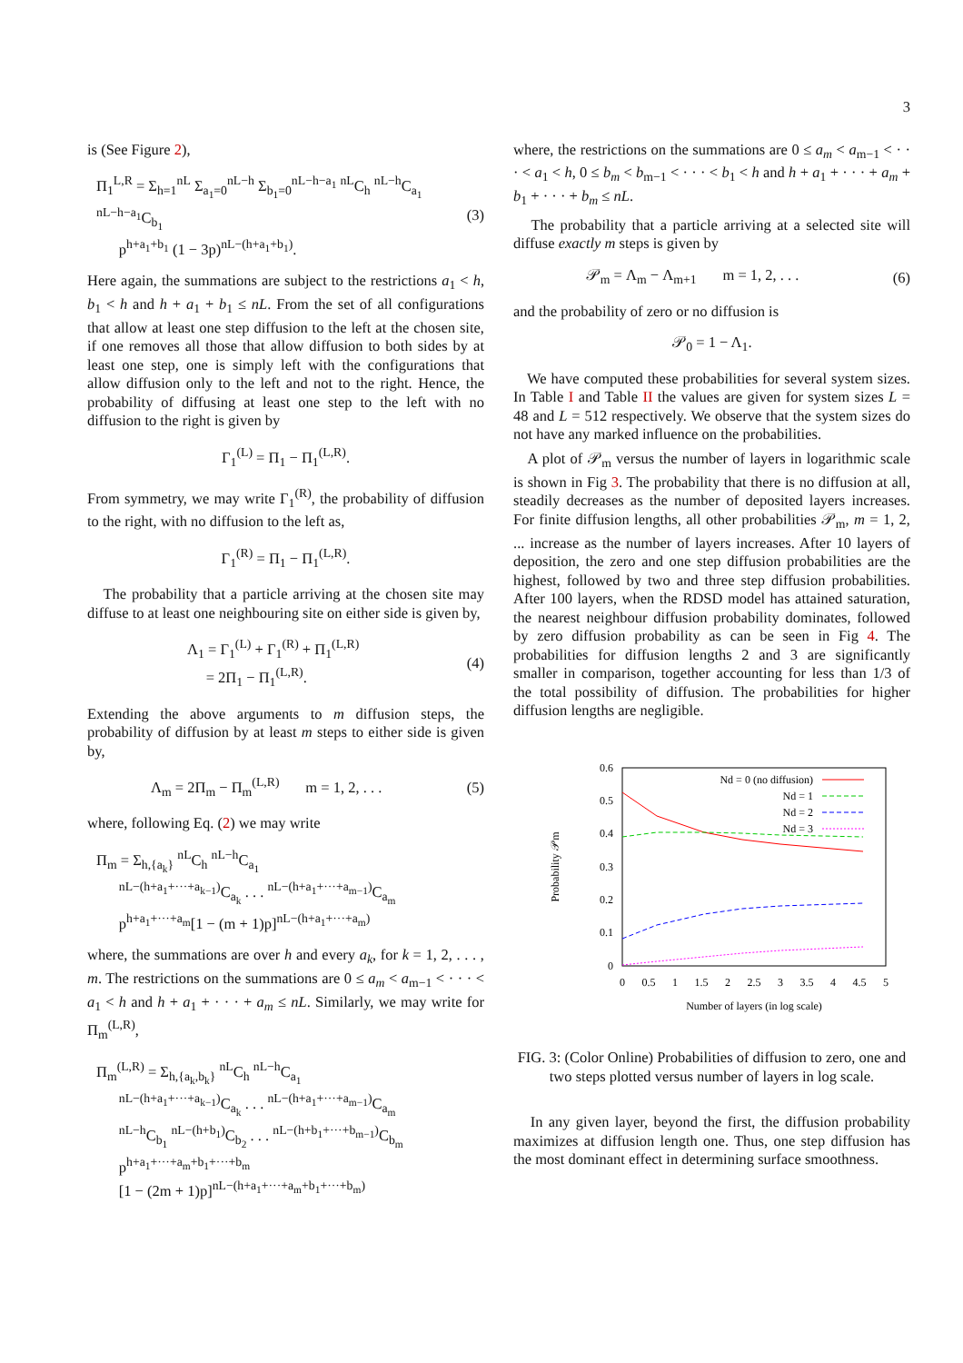3
is (See Figure 2),
Π<sub>1</sub><sup>L,R</sup> = Σ<sub>h=1</sub><sup>nL</sup> Σ<sub>a<sub>1</sub>=0</sub><sup>nL−h</sup> Σ<sub>b<sub>1</sub>=0</sub><sup>nL−h−a<sub>1</sub></sup> <sup>nL</sup>C<sub>h</sub> <sup>nL−h</sup>C<sub>a<sub>1</sub></sub> <sup>nL−h−a<sub>1</sub></sup>C<sub>b<sub>1</sub></sub>
p<sup>h+a<sub>1</sub>+b<sub>1</sub></sup> (1 − 3p)<sup>nL−(h+a<sub>1</sub>+b<sub>1</sub>)</sup>. (3)
Here again, the summations are subject to the restrictions a<sub>1</sub> < h, b<sub>1</sub> < h and h + a<sub>1</sub> + b<sub>1</sub> ≤ nL. From the set of all configurations that allow at least one step diffusion to the left at the chosen site, if one removes all those that allow diffusion to both sides by at least one step, one is simply left with the configurations that allow diffusion only to the left and not to the right. Hence, the probability of diffusing at least one step to the left with no diffusion to the right is given by
Γ<sub>1</sub><sup>(L)</sup> = Π<sub>1</sub> − Π<sub>1</sub><sup>(L,R)</sup>.
From symmetry, we may write Γ<sub>1</sub><sup>(R)</sup>, the probability of diffusion to the right, with no diffusion to the left as,
Γ<sub>1</sub><sup>(R)</sup> = Π<sub>1</sub> − Π<sub>1</sub><sup>(L,R)</sup>.
The probability that a particle arriving at the chosen site may diffuse to at least one neighbouring site on either side is given by,
Λ<sub>1</sub> = Γ<sub>1</sub><sup>(L)</sup> + Γ<sub>1</sub><sup>(R)</sup> + Π<sub>1</sub><sup>(L,R)</sup>
= 2Π<sub>1</sub> − Π<sub>1</sub><sup>(L,R)</sup>. (4)
Extending the above arguments to m diffusion steps, the probability of diffusion by at least m steps to either side is given by,
Λ<sub>m</sub> = 2Π<sub>m</sub> − Π<sub>m</sub><sup>(L,R)</sup> m = 1, 2, . . . (5)
where, following Eq. (2) we may write
Π<sub>m</sub> = Σ<sub>h,{a<sub>k</sub>}</sub> <sup>nL</sup>C<sub>h</sub> <sup>nL−h</sup>C<sub>a<sub>1</sub></sub>
<sup>nL−(h+a<sub>1</sub>+···+a<sub>k−1</sub>)</sup>C<sub>a<sub>k</sub></sub> . . . <sup>nL−(h+a<sub>1</sub>+···+a<sub>m−1</sub>)</sup>C<sub>a<sub>m</sub></sub>
p<sup>h+a<sub>1</sub>+···+a<sub>m</sub></sup>[1 − (m + 1)p]<sup>nL−(h+a<sub>1</sub>+···+a<sub>m</sub>)</sup>
where, the summations are over h and every a<sub>k</sub>, for k = 1, 2, . . . , m. The restrictions on the summations are 0 ≤ a<sub>m</sub> < a<sub>m−1</sub> < · · · < a<sub>1</sub> < h and h + a<sub>1</sub> + · · · + a<sub>m</sub> ≤ nL. Similarly, we may write for Π<sub>m</sub><sup>(L,R)</sup>,
Π<sub>m</sub><sup>(L,R)</sup> = Σ<sub>h,{a<sub>k</sub>,b<sub>k</sub>}</sub> <sup>nL</sup>C<sub>h</sub> <sup>nL−h</sup>C<sub>a<sub>1</sub></sub>
<sup>nL−(h+a<sub>1</sub>+···+a<sub>k−1</sub>)</sup>C<sub>a<sub>k</sub></sub> . . . <sup>nL−(h+a<sub>1</sub>+···+a<sub>m−1</sub>)</sup>C<sub>a<sub>m</sub></sub>
<sup>nL−h</sup>C<sub>b<sub>1</sub></sub> <sup>nL−(h+b<sub>1</sub>)</sup>C<sub>b<sub>2</sub></sub> . . . <sup>nL−(h+b<sub>1</sub>+···+b<sub>m−1</sub>)</sup>C<sub>b<sub>m</sub></sub>
p<sup>h+a<sub>1</sub>+···+a<sub>m</sub>+b<sub>1</sub>+···+b<sub>m</sub></sup>
[1 − (2m + 1)p]<sup>nL−(h+a<sub>1</sub>+···+a<sub>m</sub>+b<sub>1</sub>+···+b<sub>m</sub>)</sup>
where, the restrictions on the summations are 0 ≤ a<sub>m</sub> < a<sub>m−1</sub> < · · · < a<sub>1</sub> < h, 0 ≤ b<sub>m</sub> < b<sub>m−1</sub> < · · · < b<sub>1</sub> < h and h + a<sub>1</sub> + · · · + a<sub>m</sub> + b<sub>1</sub> + · · · + b<sub>m</sub> ≤ nL.
The probability that a particle arriving at a selected site will diffuse exactly m steps is given by
𝒫<sub>m</sub> = Λ<sub>m</sub> − Λ<sub>m+1</sub> m = 1, 2, . . . (6)
and the probability of zero or no diffusion is
𝒫<sub>0</sub> = 1 − Λ<sub>1</sub>.
We have computed these probabilities for several system sizes. In Table I and Table II the values are given for system sizes L = 48 and L = 512 respectively. We observe that the system sizes do not have any marked influence on the probabilities.
A plot of 𝒫<sub>m</sub> versus the number of layers in logarithmic scale is shown in Fig 3. The probability that there is no diffusion at all, steadily decreases as the number of deposited layers increases. For finite diffusion lengths, all other probabilities 𝒫<sub>m</sub>, m = 1, 2, ... increase as the number of layers increases. After 10 layers of deposition, the zero and one step diffusion probabilities are the highest, followed by two and three step diffusion probabilities. After 100 layers, when the RDSD model has attained saturation, the nearest neighbour diffusion probability dominates, followed by zero diffusion probability as can be seen in Fig 4. The probabilities for diffusion lengths 2 and 3 are significantly smaller in comparison, together accounting for less than 1/3 of the total possibility of diffusion. The probabilities for higher diffusion lengths are negligible.
0.6
0.5
0.4
0.3
0.2
0.1
0
0
0.5
1
1.5
2
2.5
3
3.5
4
4.5
5
Number of layers (in log scale)
Probability 𝒫m
Nd = 0 (no diffusion)
Nd = 1
Nd = 2
Nd = 3
FIG. 3: (Color Online) Probabilities of diffusion to zero, one and two steps plotted versus number of layers in log scale.
In any given layer, beyond the first, the diffusion probability maximizes at diffusion length one. Thus, one step diffusion has the most dominant effect in determining surface smoothness.